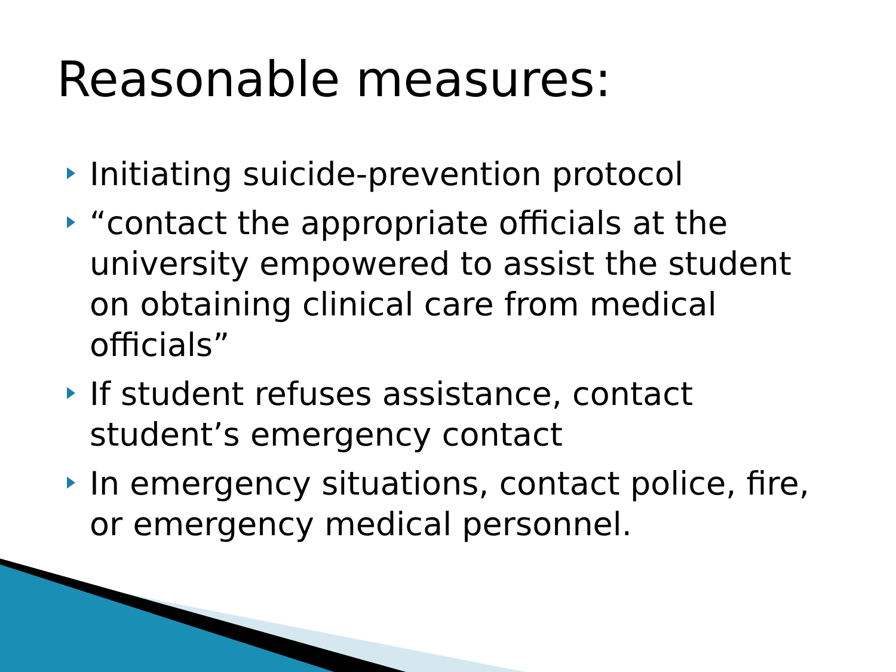Reasonable measures:
Initiating suicide-prevention protocol
“contact the appropriate officials at the university empowered to assist the student on obtaining clinical care from medical officials”
If student refuses assistance, contact student’s emergency contact
In emergency situations, contact police, fire, or emergency medical personnel.